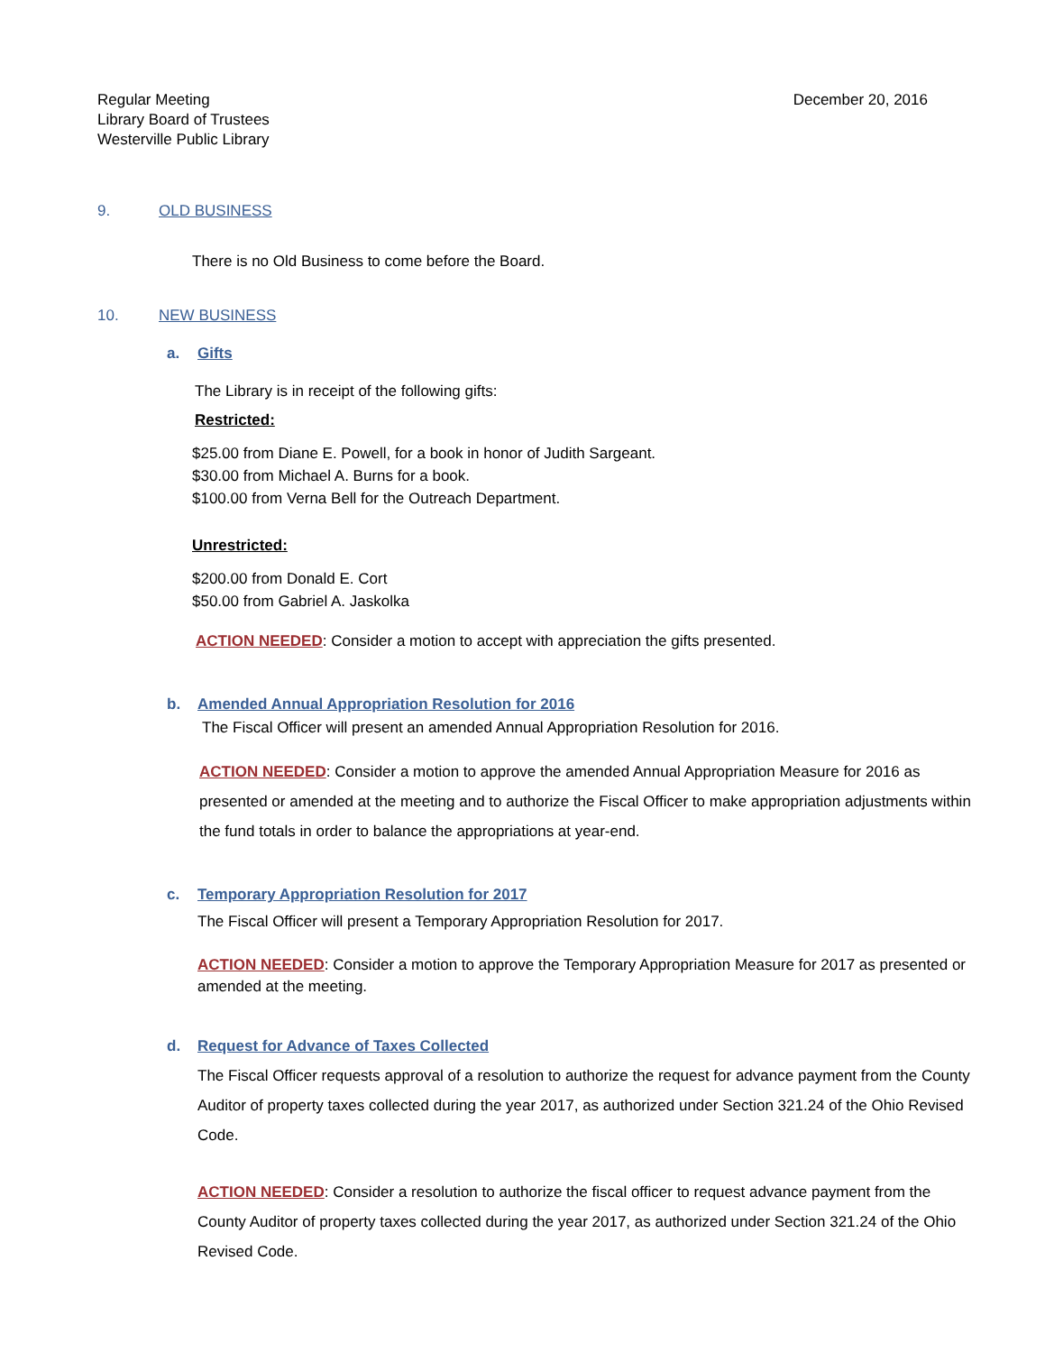Regular Meeting
Library Board of Trustees
Westerville Public Library
December 20, 2016
9. OLD BUSINESS
There is no Old Business to come before the Board.
10. NEW BUSINESS
a. Gifts
The Library is in receipt of the following gifts:
Restricted:
$25.00 from Diane E. Powell, for a book in honor of Judith Sargeant.
$30.00 from Michael A. Burns for a book.
$100.00 from Verna Bell for the Outreach Department.
Unrestricted:
$200.00 from Donald E. Cort
$50.00 from Gabriel A. Jaskolka
ACTION NEEDED: Consider a motion to accept with appreciation the gifts presented.
b. Amended Annual Appropriation Resolution for 2016
The Fiscal Officer will present an amended Annual Appropriation Resolution for 2016.
ACTION NEEDED: Consider a motion to approve the amended Annual Appropriation Measure for 2016 as presented or amended at the meeting and to authorize the Fiscal Officer to make appropriation adjustments within the fund totals in order to balance the appropriations at year-end.
c. Temporary Appropriation Resolution for 2017
The Fiscal Officer will present a Temporary Appropriation Resolution for 2017.
ACTION NEEDED: Consider a motion to approve the Temporary Appropriation Measure for 2017 as presented or amended at the meeting.
d. Request for Advance of Taxes Collected
The Fiscal Officer requests approval of a resolution to authorize the request for advance payment from the County Auditor of property taxes collected during the year 2017, as authorized under Section 321.24 of the Ohio Revised Code.
ACTION NEEDED: Consider a resolution to authorize the fiscal officer to request advance payment from the County Auditor of property taxes collected during the year 2017, as authorized under Section 321.24 of the Ohio Revised Code.